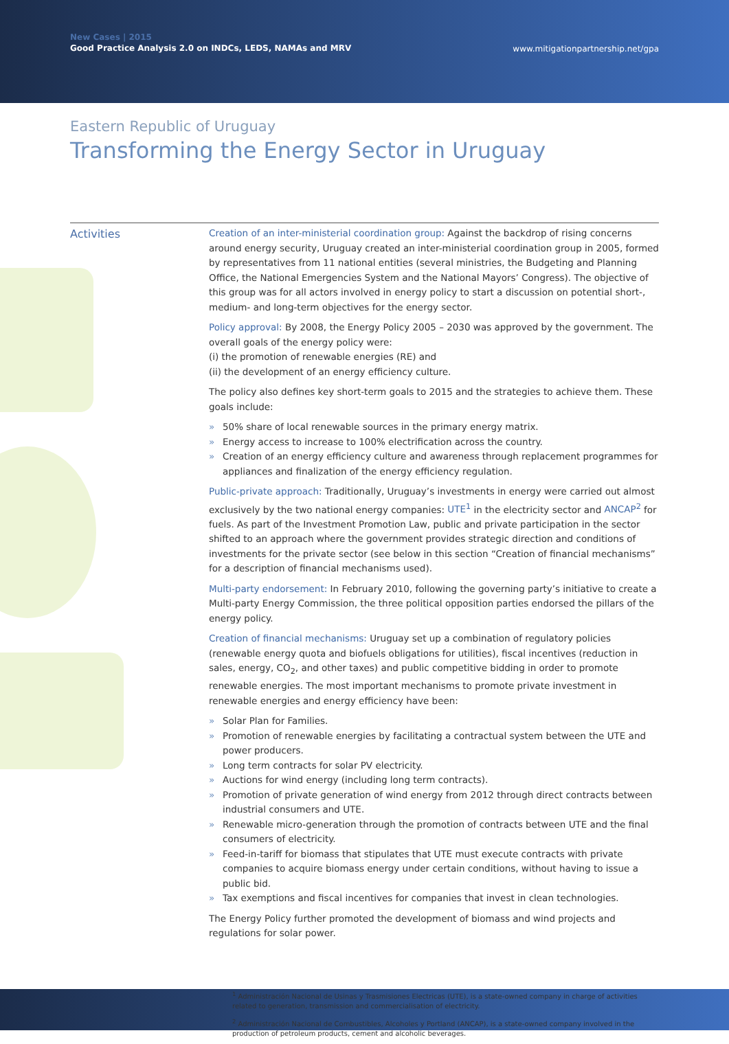New Cases | 2015
Good Practice Analysis 2.0 on INDCs, LEDS, NAMAs and MRV
www.mitigationpartnership.net/gpa
Eastern Republic of Uruguay
Transforming the Energy Sector in Uruguay
Activities
Creation of an inter-ministerial coordination group: Against the backdrop of rising concerns around energy security, Uruguay created an inter-ministerial coordination group in 2005, formed by representatives from 11 national entities (several ministries, the Budgeting and Planning Office, the National Emergencies System and the National Mayors’ Congress). The objective of this group was for all actors involved in energy policy to start a discussion on potential short-, medium- and long-term objectives for the energy sector.
Policy approval: By 2008, the Energy Policy 2005 – 2030 was approved by the government. The overall goals of the energy policy were:
(i) the promotion of renewable energies (RE) and
(ii) the development of an energy efficiency culture.
The policy also defines key short-term goals to 2015 and the strategies to achieve them. These goals include:
» 50% share of local renewable sources in the primary energy matrix.
» Energy access to increase to 100% electrification across the country.
» Creation of an energy efficiency culture and awareness through replacement programmes for appliances and finalization of the energy efficiency regulation.
Public-private approach: Traditionally, Uruguay’s investments in energy were carried out almost exclusively by the two national energy companies: UTE<sup>1</sup> in the electricity sector and ANCAP<sup>2</sup> for fuels. As part of the Investment Promotion Law, public and private participation in the sector shifted to an approach where the government provides strategic direction and conditions of investments for the private sector (see below in this section “Creation of financial mechanisms” for a description of financial mechanisms used).
Multi-party endorsement: In February 2010, following the governing party’s initiative to create a Multi-party Energy Commission, the three political opposition parties endorsed the pillars of the energy policy.
Creation of financial mechanisms: Uruguay set up a combination of regulatory policies (renewable energy quota and biofuels obligations for utilities), fiscal incentives (reduction in sales, energy, CO<sub>2</sub>, and other taxes) and public competitive bidding in order to promote renewable energies. The most important mechanisms to promote private investment in renewable energies and energy efficiency have been:
» Solar Plan for Families.
» Promotion of renewable energies by facilitating a contractual system between the UTE and power producers.
» Long term contracts for solar PV electricity.
» Auctions for wind energy (including long term contracts).
» Promotion of private generation of wind energy from 2012 through direct contracts between industrial consumers and UTE.
» Renewable micro-generation through the promotion of contracts between UTE and the final consumers of electricity.
» Feed-in-tariff for biomass that stipulates that UTE must execute contracts with private companies to acquire biomass energy under certain conditions, without having to issue a public bid.
» Tax exemptions and fiscal incentives for companies that invest in clean technologies.
The Energy Policy further promoted the development of biomass and wind projects and regulations for solar power.
<sup>1</sup> Administración Nacional de Usinas y Trasmisiones Electricas (UTE), is a state-owned company in charge of activities related to generation, transmission and commercialisation of electricity.
<sup>2</sup> Administración Nacional de Combustibles, Alcoholes y Portland (ANCAP), is a state-owned company involved in the production of petroleum products, cement and alcoholic beverages.